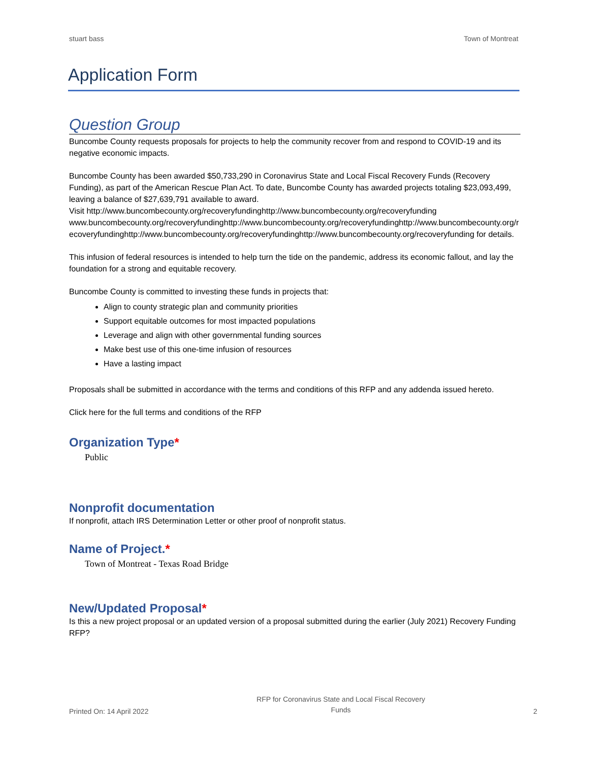stuart bass Town of Montreat
Application Form
Question Group
Buncombe County requests proposals for projects to help the community recover from and respond to COVID-19 and its negative economic impacts.
Buncombe County has been awarded $50,733,290 in Coronavirus State and Local Fiscal Recovery Funds (Recovery Funding), as part of the American Rescue Plan Act. To date, Buncombe County has awarded projects totaling $23,093,499, leaving a balance of $27,639,791 available to award.
Visit http://www.buncombecounty.org/recoveryfundinghttp://www.buncombecounty.org/recoveryfundingwww.buncombecounty.org/recoveryfundinghttp://www.buncombecounty.org/recoveryfundinghttp://www.buncombecounty.org/recoveryfundinghttp://www.buncombecounty.org/recoveryfundinghttp://www.buncombecounty.org/recoveryfunding for details.
This infusion of federal resources is intended to help turn the tide on the pandemic, address its economic fallout, and lay the foundation for a strong and equitable recovery.
Buncombe County is committed to investing these funds in projects that:
Align to county strategic plan and community priorities
Support equitable outcomes for most impacted populations
Leverage and align with other governmental funding sources
Make best use of this one-time infusion of resources
Have a lasting impact
Proposals shall be submitted in accordance with the terms and conditions of this RFP and any addenda issued hereto.
Click here for the full terms and conditions of the RFP
Organization Type*
Public
Nonprofit documentation
If nonprofit, attach IRS Determination Letter or other proof of nonprofit status.
Name of Project.*
Town of Montreat - Texas Road Bridge
New/Updated Proposal*
Is this a new project proposal or an updated version of a proposal submitted during the earlier (July 2021) Recovery Funding RFP?
Printed On: 14 April 2022 RFP for Coronavirus State and Local Fiscal Recovery
Funds 2